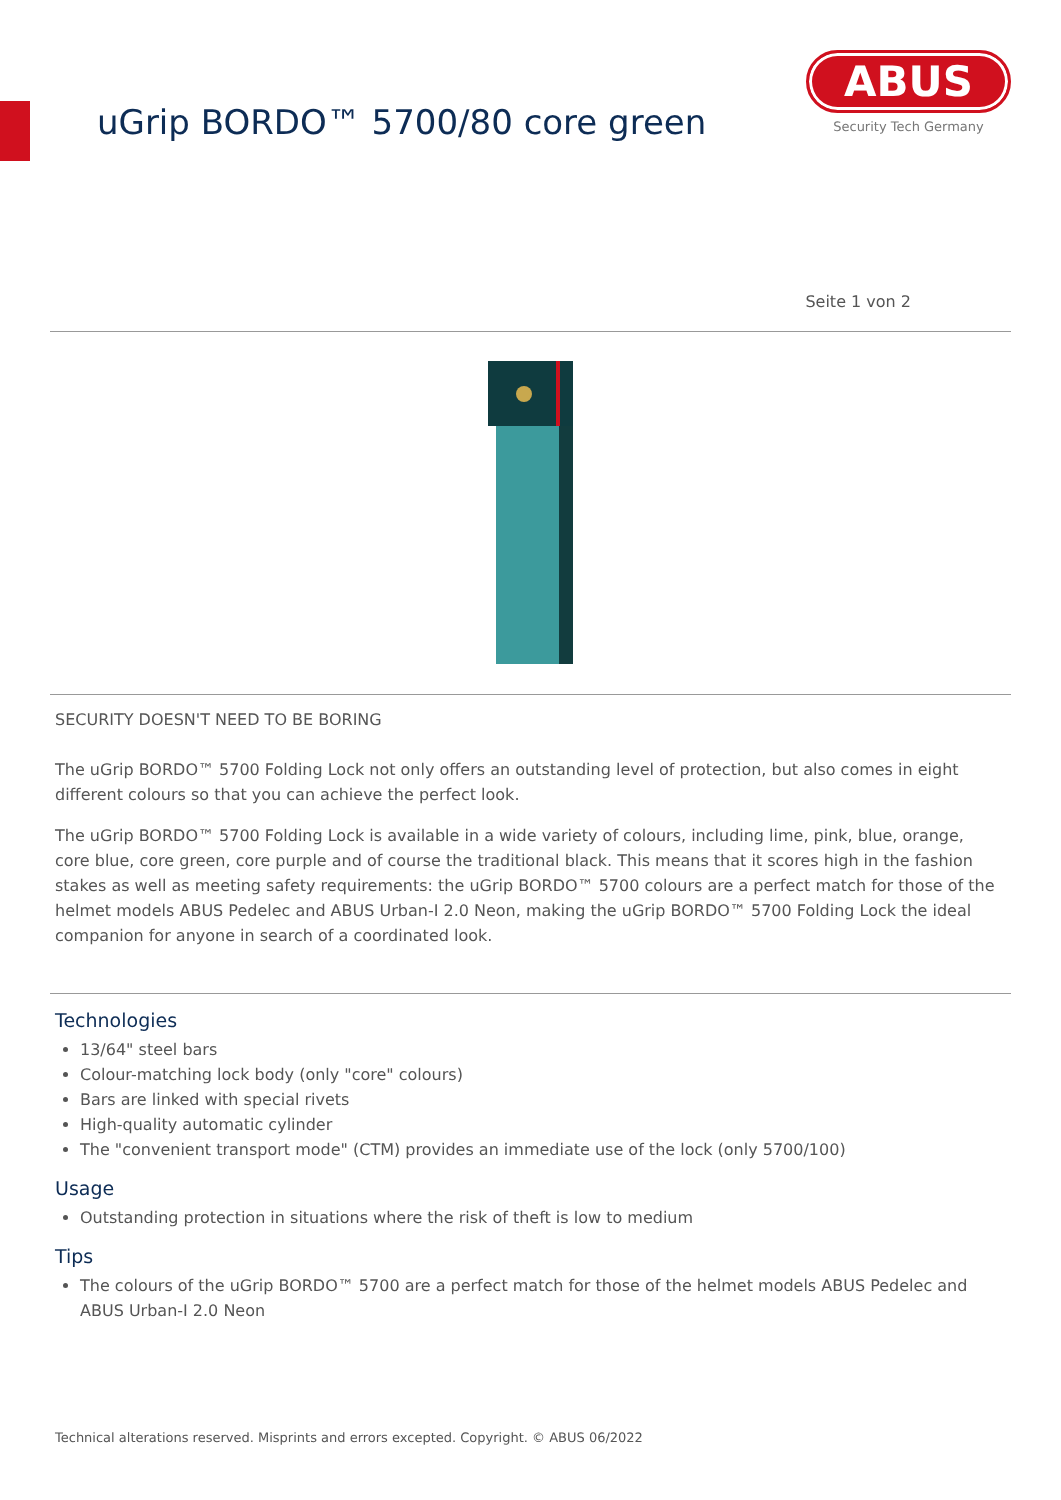uGrip BORDO™ 5700/80 core green
ABUS
Security Tech Germany
Seite 1 von 2
SECURITY DOESN'T NEED TO BE BORING
The uGrip BORDO™ 5700 Folding Lock not only offers an outstanding level of protection, but also comes in eight different colours so that you can achieve the perfect look.
The uGrip BORDO™ 5700 Folding Lock is available in a wide variety of colours, including lime, pink, blue, orange, core blue, core green, core purple and of course the traditional black. This means that it scores high in the fashion stakes as well as meeting safety requirements: the uGrip BORDO™ 5700 colours are a perfect match for those of the helmet models ABUS Pedelec and ABUS Urban-I 2.0 Neon, making the uGrip BORDO™ 5700 Folding Lock the ideal companion for anyone in search of a coordinated look.
Technologies
13/64" steel bars
Colour-matching lock body (only "core" colours)
Bars are linked with special rivets
High-quality automatic cylinder
The "convenient transport mode" (CTM) provides an immediate use of the lock (only 5700/100)
Usage
Outstanding protection in situations where the risk of theft is low to medium
Tips
The colours of the uGrip BORDO™ 5700 are a perfect match for those of the helmet models ABUS Pedelec and ABUS Urban-I 2.0 Neon
Technical alterations reserved. Misprints and errors excepted. Copyright. © ABUS 06/2022